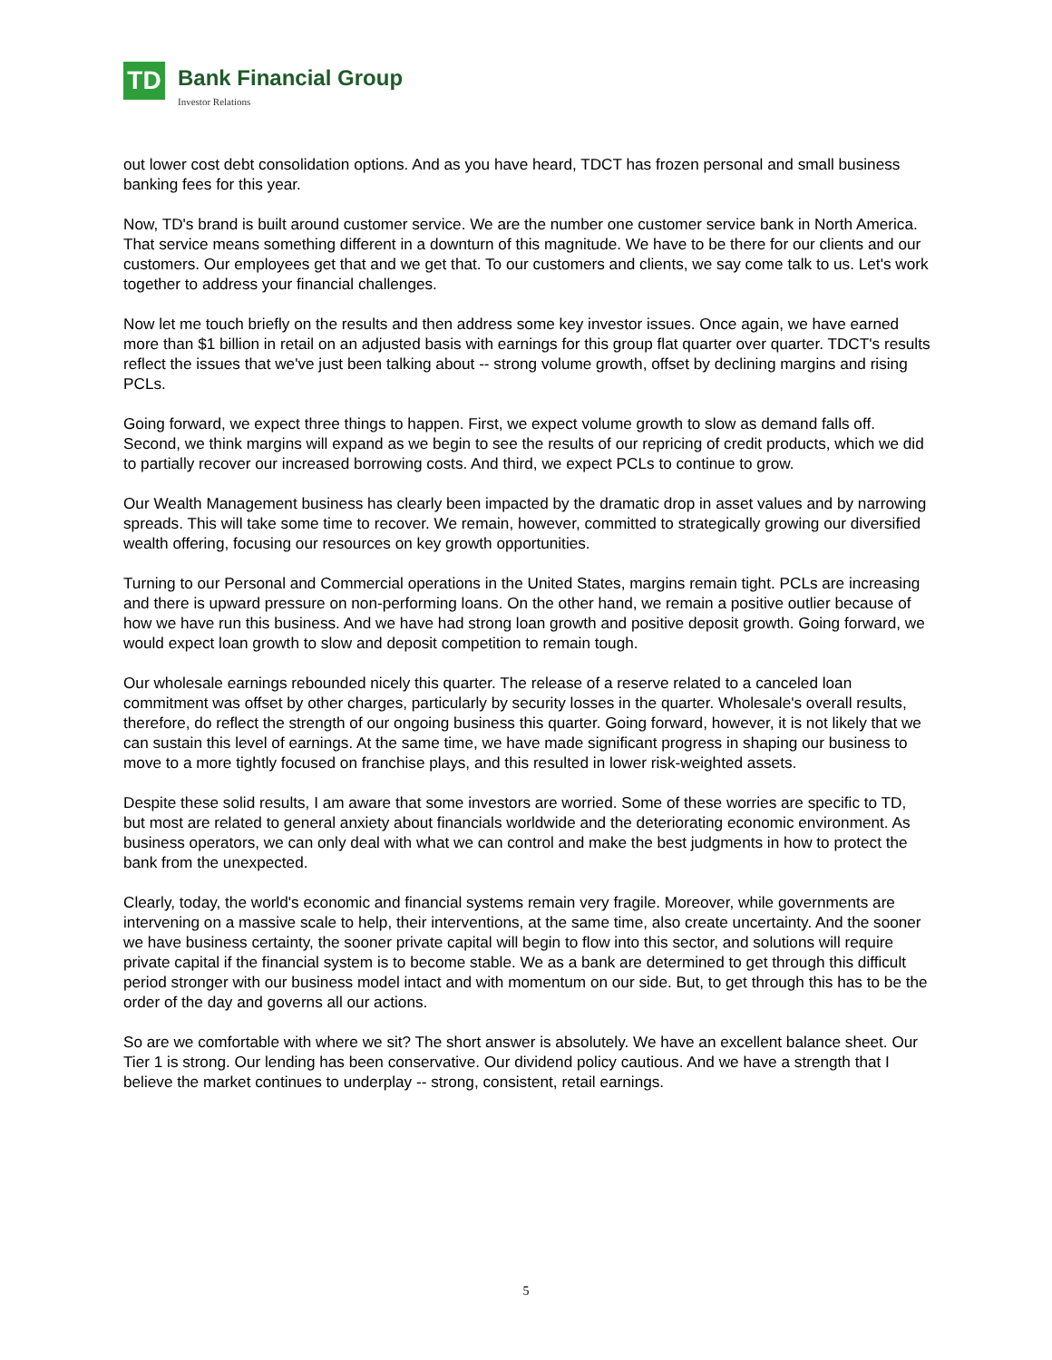TD
Bank Financial Group
Investor Relations
out lower cost debt consolidation options. And as you have heard, TDCT has frozen personal and small business banking fees for this year.
Now, TD's brand is built around customer service. We are the number one customer service bank in North America. That service means something different in a downturn of this magnitude. We have to be there for our clients and our customers. Our employees get that and we get that. To our customers and clients, we say come talk to us. Let's work together to address your financial challenges.
Now let me touch briefly on the results and then address some key investor issues. Once again, we have earned more than $1 billion in retail on an adjusted basis with earnings for this group flat quarter over quarter. TDCT's results reflect the issues that we've just been talking about -- strong volume growth, offset by declining margins and rising PCLs.
Going forward, we expect three things to happen. First, we expect volume growth to slow as demand falls off. Second, we think margins will expand as we begin to see the results of our repricing of credit products, which we did to partially recover our increased borrowing costs. And third, we expect PCLs to continue to grow.
Our Wealth Management business has clearly been impacted by the dramatic drop in asset values and by narrowing spreads. This will take some time to recover. We remain, however, committed to strategically growing our diversified wealth offering, focusing our resources on key growth opportunities.
Turning to our Personal and Commercial operations in the United States, margins remain tight. PCLs are increasing and there is upward pressure on non-performing loans. On the other hand, we remain a positive outlier because of how we have run this business. And we have had strong loan growth and positive deposit growth. Going forward, we would expect loan growth to slow and deposit competition to remain tough.
Our wholesale earnings rebounded nicely this quarter. The release of a reserve related to a canceled loan commitment was offset by other charges, particularly by security losses in the quarter. Wholesale's overall results, therefore, do reflect the strength of our ongoing business this quarter. Going forward, however, it is not likely that we can sustain this level of earnings. At the same time, we have made significant progress in shaping our business to move to a more tightly focused on franchise plays, and this resulted in lower risk-weighted assets.
Despite these solid results, I am aware that some investors are worried. Some of these worries are specific to TD, but most are related to general anxiety about financials worldwide and the deteriorating economic environment. As business operators, we can only deal with what we can control and make the best judgments in how to protect the bank from the unexpected.
Clearly, today, the world's economic and financial systems remain very fragile. Moreover, while governments are intervening on a massive scale to help, their interventions, at the same time, also create uncertainty. And the sooner we have business certainty, the sooner private capital will begin to flow into this sector, and solutions will require private capital if the financial system is to become stable. We as a bank are determined to get through this difficult period stronger with our business model intact and with momentum on our side. But, to get through this has to be the order of the day and governs all our actions.
So are we comfortable with where we sit? The short answer is absolutely. We have an excellent balance sheet. Our Tier 1 is strong. Our lending has been conservative. Our dividend policy cautious. And we have a strength that I believe the market continues to underplay -- strong, consistent, retail earnings.
5